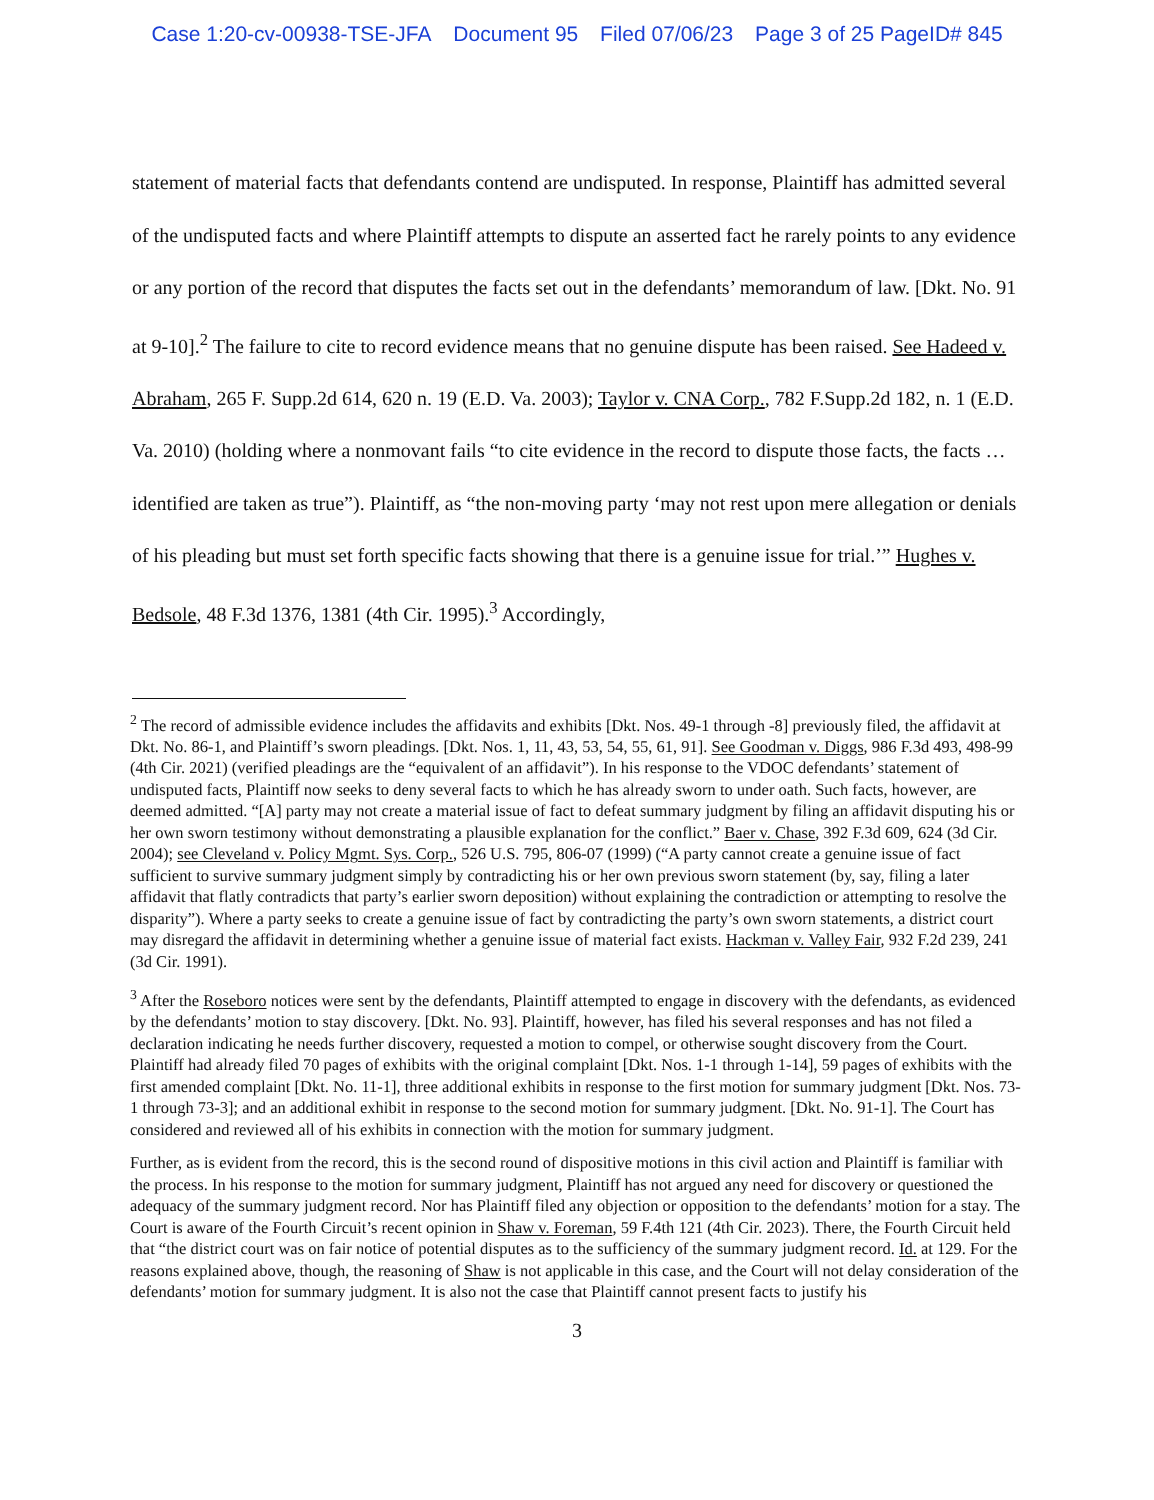Case 1:20-cv-00938-TSE-JFA Document 95 Filed 07/06/23 Page 3 of 25 PageID# 845
statement of material facts that defendants contend are undisputed. In response, Plaintiff has admitted several of the undisputed facts and where Plaintiff attempts to dispute an asserted fact he rarely points to any evidence or any portion of the record that disputes the facts set out in the defendants’ memorandum of law. [Dkt. No. 91 at 9-10].<sup>2</sup> The failure to cite to record evidence means that no genuine dispute has been raised. See Hadeed v. Abraham, 265 F. Supp.2d 614, 620 n. 19 (E.D. Va. 2003); Taylor v. CNA Corp., 782 F.Supp.2d 182, n. 1 (E.D. Va. 2010) (holding where a nonmovant fails “to cite evidence in the record to dispute those facts, the facts … identified are taken as true”). Plaintiff, as “the non-moving party ‘may not rest upon mere allegation or denials of his pleading but must set forth specific facts showing that there is a genuine issue for trial.’” Hughes v. Bedsole, 48 F.3d 1376, 1381 (4th Cir. 1995).<sup>3</sup> Accordingly,
<sup>2</sup> The record of admissible evidence includes the affidavits and exhibits [Dkt. Nos. 49-1 through -8] previously filed, the affidavit at Dkt. No. 86-1, and Plaintiff’s sworn pleadings. [Dkt. Nos. 1, 11, 43, 53, 54, 55, 61, 91]. See Goodman v. Diggs, 986 F.3d 493, 498-99 (4th Cir. 2021) (verified pleadings are the “equivalent of an affidavit”). In his response to the VDOC defendants’ statement of undisputed facts, Plaintiff now seeks to deny several facts to which he has already sworn to under oath. Such facts, however, are deemed admitted. “[A] party may not create a material issue of fact to defeat summary judgment by filing an affidavit disputing his or her own sworn testimony without demonstrating a plausible explanation for the conflict.” Baer v. Chase, 392 F.3d 609, 624 (3d Cir. 2004); see Cleveland v. Policy Mgmt. Sys. Corp., 526 U.S. 795, 806-07 (1999) (“A party cannot create a genuine issue of fact sufficient to survive summary judgment simply by contradicting his or her own previous sworn statement (by, say, filing a later affidavit that flatly contradicts that party’s earlier sworn deposition) without explaining the contradiction or attempting to resolve the disparity”). Where a party seeks to create a genuine issue of fact by contradicting the party’s own sworn statements, a district court may disregard the affidavit in determining whether a genuine issue of material fact exists. Hackman v. Valley Fair, 932 F.2d 239, 241 (3d Cir. 1991).
<sup>3</sup> After the Roseboro notices were sent by the defendants, Plaintiff attempted to engage in discovery with the defendants, as evidenced by the defendants’ motion to stay discovery. [Dkt. No. 93]. Plaintiff, however, has filed his several responses and has not filed a declaration indicating he needs further discovery, requested a motion to compel, or otherwise sought discovery from the Court. Plaintiff had already filed 70 pages of exhibits with the original complaint [Dkt. Nos. 1-1 through 1-14], 59 pages of exhibits with the first amended complaint [Dkt. No. 11-1], three additional exhibits in response to the first motion for summary judgment [Dkt. Nos. 73-1 through 73-3]; and an additional exhibit in response to the second motion for summary judgment. [Dkt. No. 91-1]. The Court has considered and reviewed all of his exhibits in connection with the motion for summary judgment.
Further, as is evident from the record, this is the second round of dispositive motions in this civil action and Plaintiff is familiar with the process. In his response to the motion for summary judgment, Plaintiff has not argued any need for discovery or questioned the adequacy of the summary judgment record. Nor has Plaintiff filed any objection or opposition to the defendants’ motion for a stay. The Court is aware of the Fourth Circuit’s recent opinion in Shaw v. Foreman, 59 F.4th 121 (4th Cir. 2023). There, the Fourth Circuit held that “the district court was on fair notice of potential disputes as to the sufficiency of the summary judgment record. Id. at 129. For the reasons explained above, though, the reasoning of Shaw is not applicable in this case, and the Court will not delay consideration of the defendants’ motion for summary judgment. It is also not the case that Plaintiff cannot present facts to justify his
3